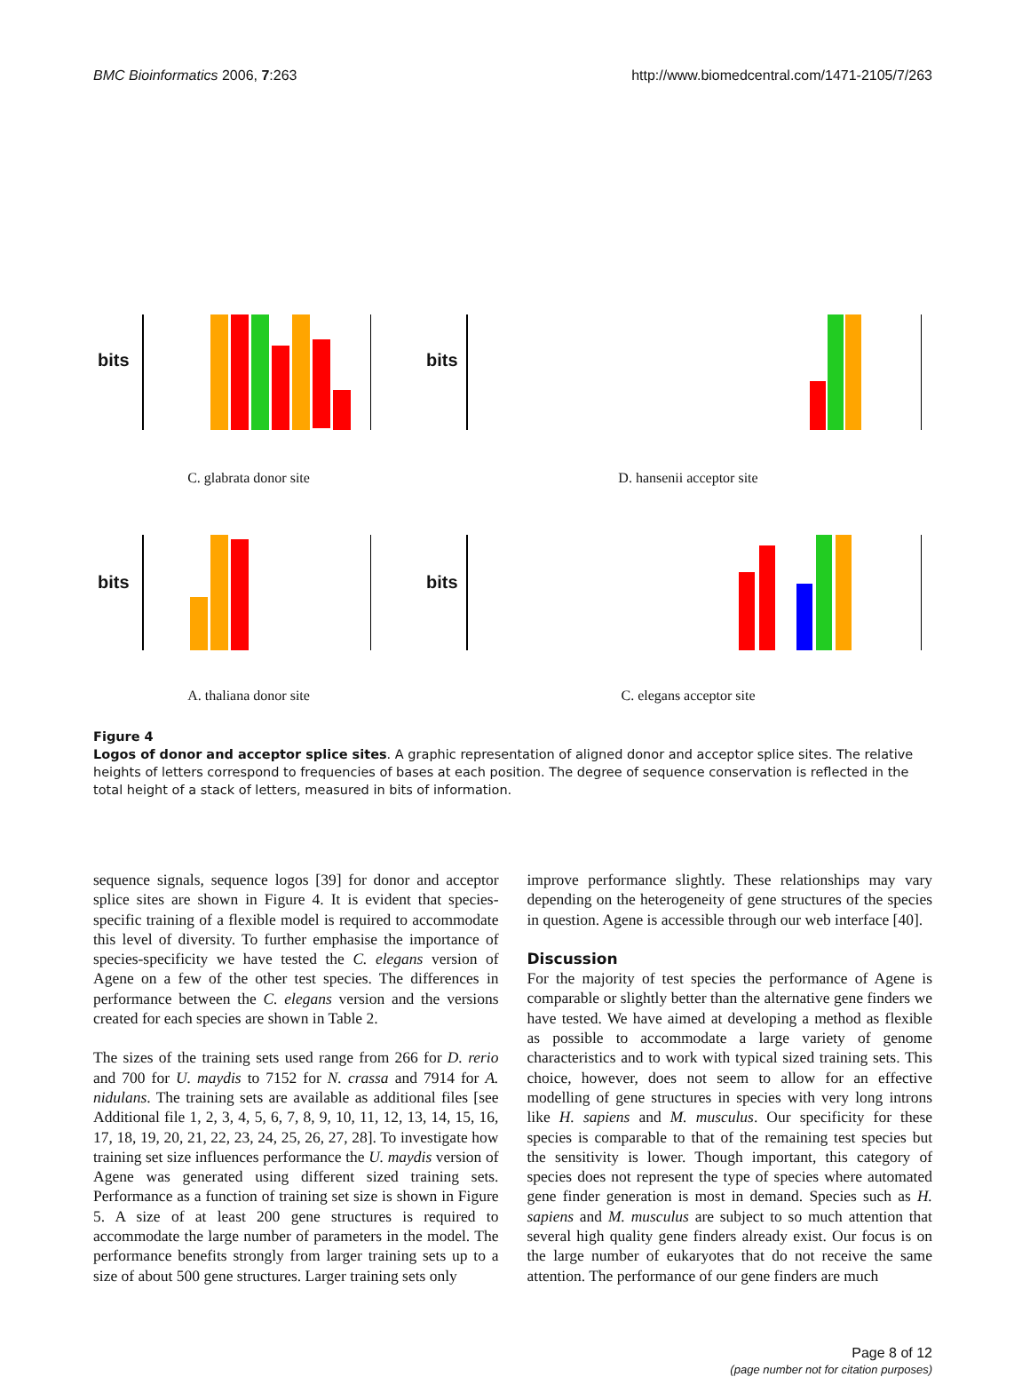BMC Bioinformatics 2006, 7:263 http://www.biomedcentral.com/1471-2105/7/263
bits
C. glabrata donor site
bits
D. hansenii acceptor site
bits
A. thaliana donor site
bits
C. elegans acceptor site
Figure 4
Logos of donor and acceptor splice sites. A graphic representation of aligned donor and acceptor splice sites. The relative heights of letters correspond to frequencies of bases at each position. The degree of sequence conservation is reflected in the total height of a stack of letters, measured in bits of information.
sequence signals, sequence logos [39] for donor and acceptor splice sites are shown in Figure 4. It is evident that species-specific training of a flexible model is required to accommodate this level of diversity. To further emphasise the importance of species-specificity we have tested the C. elegans version of Agene on a few of the other test species. The differences in performance between the C. elegans version and the versions created for each species are shown in Table 2.
The sizes of the training sets used range from 266 for D. rerio and 700 for U. maydis to 7152 for N. crassa and 7914 for A. nidulans. The training sets are available as additional files [see Additional file 1, 2, 3, 4, 5, 6, 7, 8, 9, 10, 11, 12, 13, 14, 15, 16, 17, 18, 19, 20, 21, 22, 23, 24, 25, 26, 27, 28]. To investigate how training set size influences performance the U. maydis version of Agene was generated using different sized training sets. Performance as a function of training set size is shown in Figure 5. A size of at least 200 gene structures is required to accommodate the large number of parameters in the model. The performance benefits strongly from larger training sets up to a size of about 500 gene structures. Larger training sets only
improve performance slightly. These relationships may vary depending on the heterogeneity of gene structures of the species in question. Agene is accessible through our web interface [40].
Discussion
For the majority of test species the performance of Agene is comparable or slightly better than the alternative gene finders we have tested. We have aimed at developing a method as flexible as possible to accommodate a large variety of genome characteristics and to work with typical sized training sets. This choice, however, does not seem to allow for an effective modelling of gene structures in species with very long introns like H. sapiens and M. musculus. Our specificity for these species is comparable to that of the remaining test species but the sensitivity is lower. Though important, this category of species does not represent the type of species where automated gene finder generation is most in demand. Species such as H. sapiens and M. musculus are subject to so much attention that several high quality gene finders already exist. Our focus is on the large number of eukaryotes that do not receive the same attention. The performance of our gene finders are much
Page 8 of 12
(page number not for citation purposes)